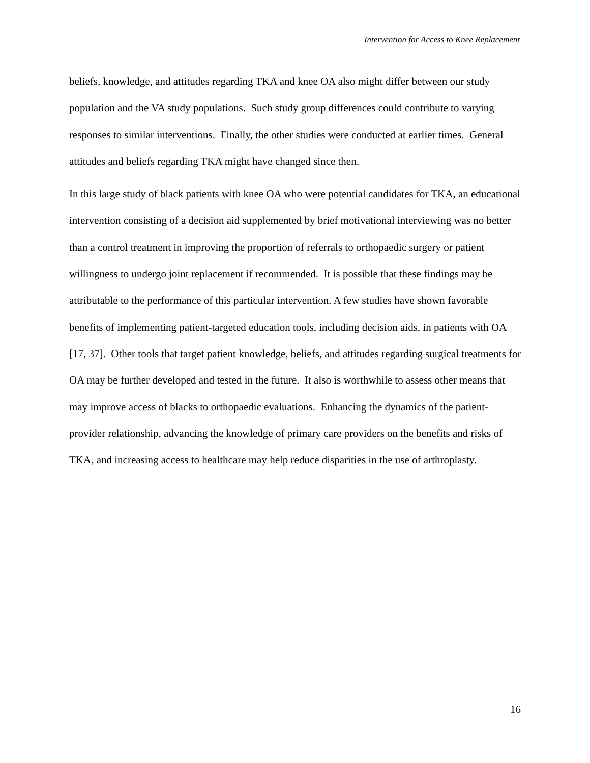Intervention for Access to Knee Replacement
beliefs, knowledge, and attitudes regarding TKA and knee OA also might differ between our study population and the VA study populations. Such study group differences could contribute to varying responses to similar interventions. Finally, the other studies were conducted at earlier times. General attitudes and beliefs regarding TKA might have changed since then.
In this large study of black patients with knee OA who were potential candidates for TKA, an educational intervention consisting of a decision aid supplemented by brief motivational interviewing was no better than a control treatment in improving the proportion of referrals to orthopaedic surgery or patient willingness to undergo joint replacement if recommended. It is possible that these findings may be attributable to the performance of this particular intervention. A few studies have shown favorable benefits of implementing patient-targeted education tools, including decision aids, in patients with OA [17, 37]. Other tools that target patient knowledge, beliefs, and attitudes regarding surgical treatments for OA may be further developed and tested in the future. It also is worthwhile to assess other means that may improve access of blacks to orthopaedic evaluations. Enhancing the dynamics of the patient-provider relationship, advancing the knowledge of primary care providers on the benefits and risks of TKA, and increasing access to healthcare may help reduce disparities in the use of arthroplasty.
16